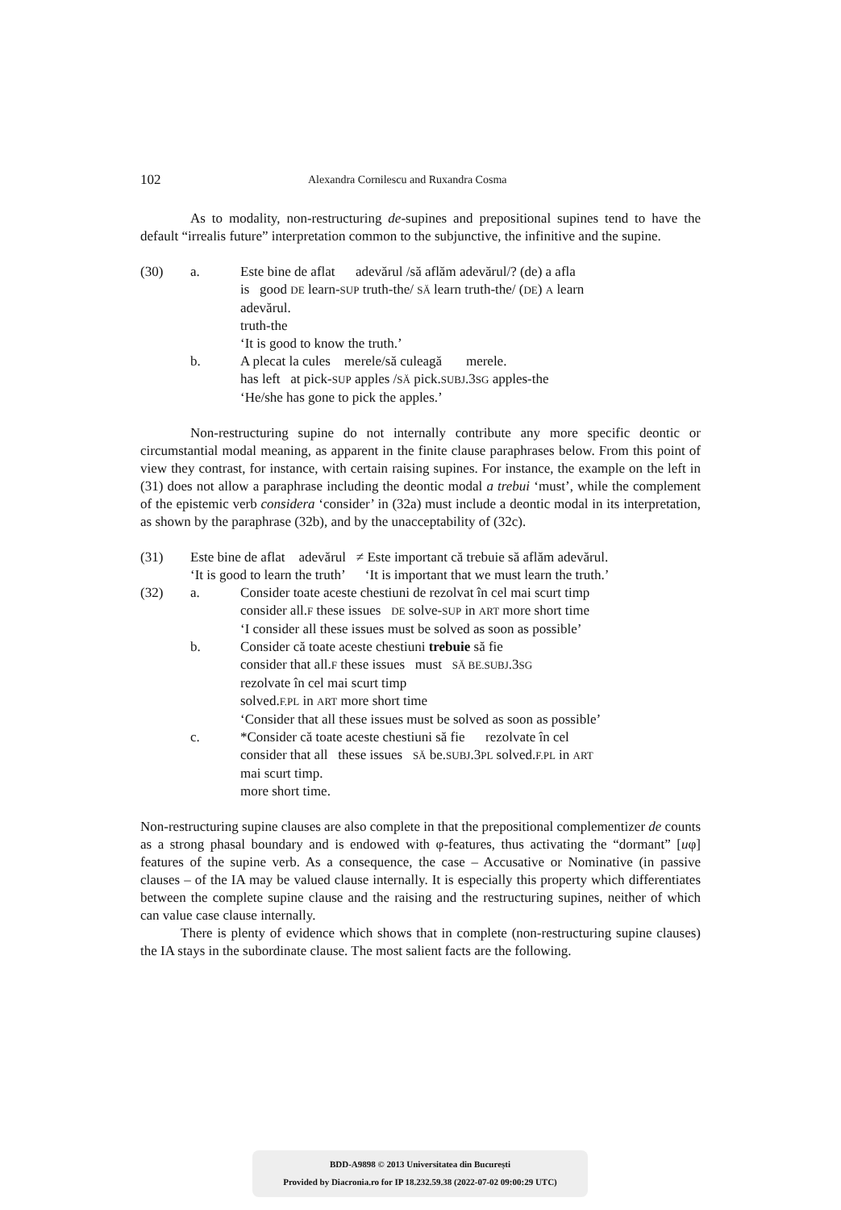102 Alexandra Cornilescu and Ruxandra Cosma
As to modality, non-restructuring de-supines and prepositional supines tend to have the default “irrealis future” interpretation common to the subjunctive, the infinitive and the supine.
(30) a. Este bine de aflat adevărul /să aflăm adevărul/? (de) a afla
is good DE learn-SUP truth-the/ SĂ learn truth-the/ (DE) A learn
adevărul.
truth-the
‘It is good to know the truth.’ b. A plecat la cules merele/să culeagă merele.
has left at pick-SUP apples /SĂ pick.SUBJ.3SG apples-the
‘He/she has gone to pick the apples.’
Non-restructuring supine do not internally contribute any more specific deontic or circumstantial modal meaning, as apparent in the finite clause paraphrases below. From this point of view they contrast, for instance, with certain raising supines. For instance, the example on the left in (31) does not allow a paraphrase including the deontic modal a trebui ‘must’, while the complement of the epistemic verb considera ‘consider’ in (32a) must include a deontic modal in its interpretation, as shown by the paraphrase (32b), and by the unacceptability of (32c).
(31) Este bine de aflat adevărul ≠ Este important că trebuie să aflăm adevărul.
‘It is good to learn the truth’ ‘It is important that we must learn the truth.’ (32) a. Consider toate aceste chestiuni de rezolvat în cel mai scurt timp
consider all.F these issues DE solve-SUP in ART more short time
‘I consider all these issues must be solved as soon as possible’ b. Consider că toate aceste chestiuni trebuie să fie
consider that all.F these issues must SĂ BE.SUBJ.3SG
rezolvate în cel mai scurt timp
solved.F.PL in ART more short time
‘Consider that all these issues must be solved as soon as possible’ c. *Consider că toate aceste chestiuni să fie rezolvate în cel
consider that all these issues SĂ be.SUBJ.3PL solved.F.PL in ART
mai scurt timp.
more short time.
Non-restructuring supine clauses are also complete in that the prepositional complementizer de counts as a strong phasal boundary and is endowed with φ-features, thus activating the “dormant” [uφ] features of the supine verb. As a consequence, the case – Accusative or Nominative (in passive clauses – of the IA may be valued clause internally. It is especially this property which differentiates between the complete supine clause and the raising and the restructuring supines, neither of which can value case clause internally.
There is plenty of evidence which shows that in complete (non-restructuring supine clauses) the IA stays in the subordinate clause. The most salient facts are the following.
BDD-A9898 © 2013 Universitatea din București
Provided by Diacronia.ro for IP 18.232.59.38 (2022-07-02 09:00:29 UTC)